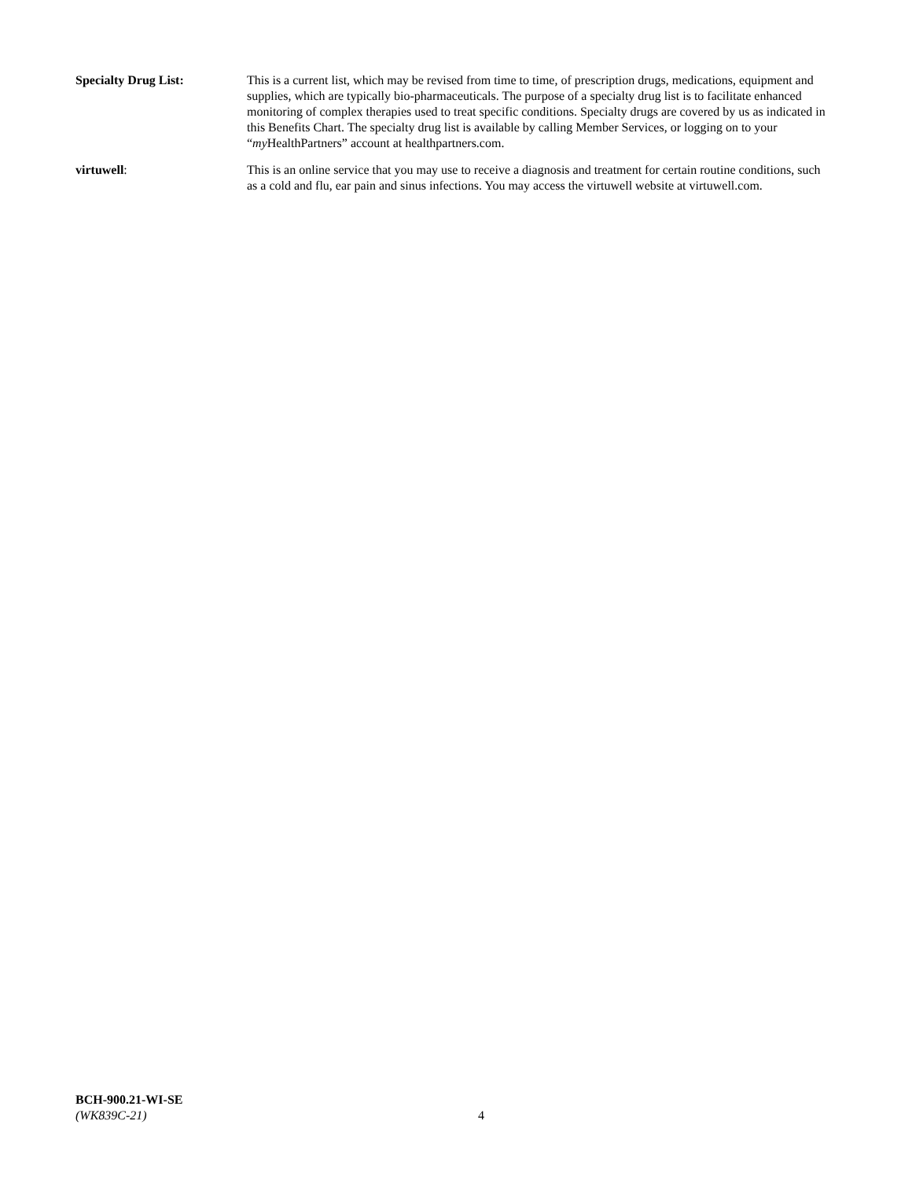Specialty Drug List: This is a current list, which may be revised from time to time, of prescription drugs, medications, equipment and supplies, which are typically bio-pharmaceuticals. The purpose of a specialty drug list is to facilitate enhanced monitoring of complex therapies used to treat specific conditions. Specialty drugs are covered by us as indicated in this Benefits Chart. The specialty drug list is available by calling Member Services, or logging on to your “my HealthPartners” account at healthpartners.com.
virtuwell: This is an online service that you may use to receive a diagnosis and treatment for certain routine conditions, such as a cold and flu, ear pain and sinus infections. You may access the virtuwell website at virtuwell.com.
BCH-900.21-WI-SE
(WK839C-21)
4